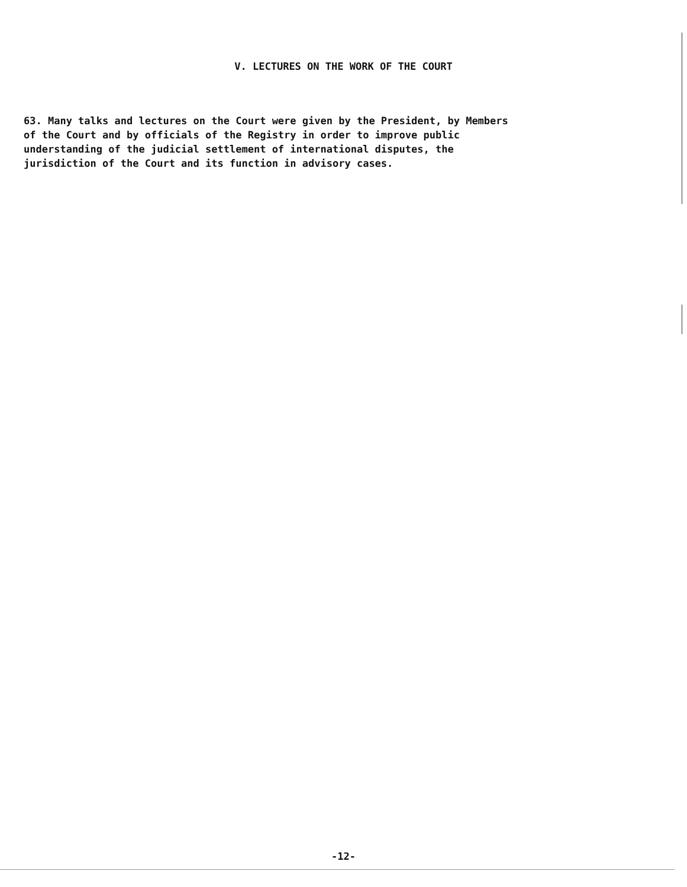V. LECTURES ON THE WORK OF THE COURT
63. Many talks and lectures on the Court were given by the President, by Members of the Court and by officials of the Registry in order to improve public understanding of the judicial settlement of international disputes, the jurisdiction of the Court and its function in advisory cases.
-12-